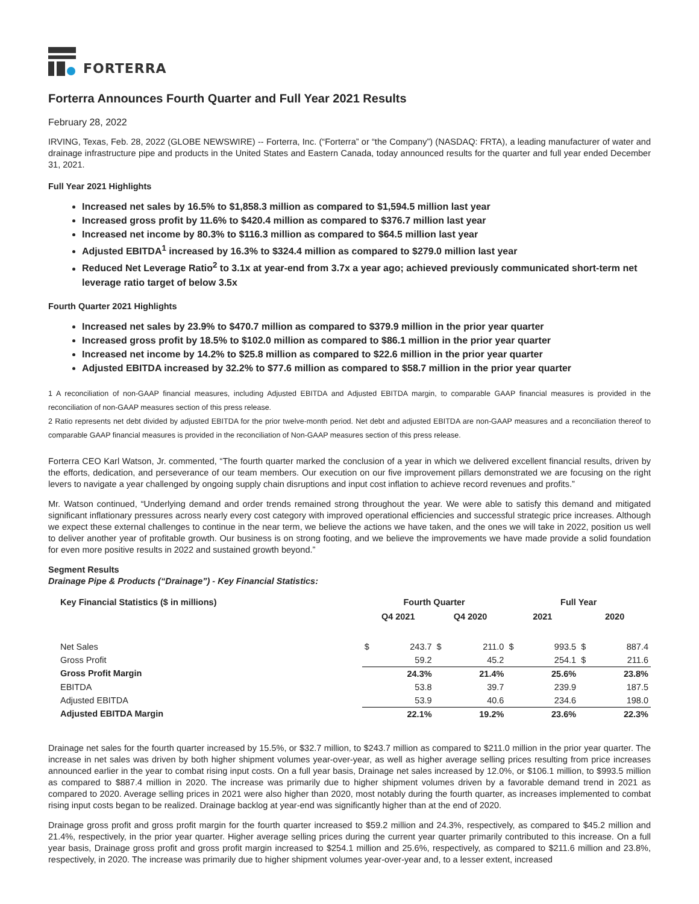FORTERRA
Forterra Announces Fourth Quarter and Full Year 2021 Results
February 28, 2022
IRVING, Texas, Feb. 28, 2022 (GLOBE NEWSWIRE) -- Forterra, Inc. (“Forterra” or “the Company”) (NASDAQ: FRTA), a leading manufacturer of water and drainage infrastructure pipe and products in the United States and Eastern Canada, today announced results for the quarter and full year ended December 31, 2021.
Full Year 2021 Highlights
Increased net sales by 16.5% to $1,858.3 million as compared to $1,594.5 million last year
Increased gross profit by 11.6% to $420.4 million as compared to $376.7 million last year
Increased net income by 80.3% to $116.3 million as compared to $64.5 million last year
Adjusted EBITDA<sup>1</sup> increased by 16.3% to $324.4 million as compared to $279.0 million last year
Reduced Net Leverage Ratio<sup>2</sup> to 3.1x at year-end from 3.7x a year ago; achieved previously communicated short-term net leverage ratio target of below 3.5x
Fourth Quarter 2021 Highlights
Increased net sales by 23.9% to $470.7 million as compared to $379.9 million in the prior year quarter
Increased gross profit by 18.5% to $102.0 million as compared to $86.1 million in the prior year quarter
Increased net income by 14.2% to $25.8 million as compared to $22.6 million in the prior year quarter
Adjusted EBITDA increased by 32.2% to $77.6 million as compared to $58.7 million in the prior year quarter
1 A reconciliation of non-GAAP financial measures, including Adjusted EBITDA and Adjusted EBITDA margin, to comparable GAAP financial measures is provided in the reconciliation of non-GAAP measures section of this press release.
2 Ratio represents net debt divided by adjusted EBITDA for the prior twelve-month period. Net debt and adjusted EBITDA are non-GAAP measures and a reconciliation thereof to comparable GAAP financial measures is provided in the reconciliation of Non-GAAP measures section of this press release.
Forterra CEO Karl Watson, Jr. commented, “The fourth quarter marked the conclusion of a year in which we delivered excellent financial results, driven by the efforts, dedication, and perseverance of our team members. Our execution on our five improvement pillars demonstrated we are focusing on the right levers to navigate a year challenged by ongoing supply chain disruptions and input cost inflation to achieve record revenues and profits.”
Mr. Watson continued, “Underlying demand and order trends remained strong throughout the year. We were able to satisfy this demand and mitigated significant inflationary pressures across nearly every cost category with improved operational efficiencies and successful strategic price increases. Although we expect these external challenges to continue in the near term, we believe the actions we have taken, and the ones we will take in 2022, position us well to deliver another year of profitable growth. Our business is on strong footing, and we believe the improvements we have made provide a solid foundation for even more positive results in 2022 and sustained growth beyond.”
Segment Results
Drainage Pipe & Products (“Drainage”) - Key Financial Statistics:
| Key Financial Statistics ($ in millions) | Fourth Quarter | | | | Full Year | | | |
| --- | --- | --- | --- | --- | --- | --- | --- | --- |
| | Q4 2021 | | Q4 2020 | | 2021 | | 2020 | |
| Net Sales | $ | 243.7 | $ | 211.0 | $ | 993.5 | $ | 887.4 |
| Gross Profit | | 59.2 | | 45.2 | | 254.1 | $ | 211.6 |
| Gross Profit Margin | | 24.3% | | 21.4% | | 25.6% | | 23.8% |
| EBITDA | | 53.8 | | 39.7 | | 239.9 | | 187.5 |
| Adjusted EBITDA | | 53.9 | | 40.6 | | 234.6 | | 198.0 |
| Adjusted EBITDA Margin | | 22.1% | | 19.2% | | 23.6% | | 22.3% |
Drainage net sales for the fourth quarter increased by 15.5%, or $32.7 million, to $243.7 million as compared to $211.0 million in the prior year quarter. The increase in net sales was driven by both higher shipment volumes year-over-year, as well as higher average selling prices resulting from price increases announced earlier in the year to combat rising input costs. On a full year basis, Drainage net sales increased by 12.0%, or $106.1 million, to $993.5 million as compared to $887.4 million in 2020. The increase was primarily due to higher shipment volumes driven by a favorable demand trend in 2021 as compared to 2020. Average selling prices in 2021 were also higher than 2020, most notably during the fourth quarter, as increases implemented to combat rising input costs began to be realized. Drainage backlog at year-end was significantly higher than at the end of 2020.
Drainage gross profit and gross profit margin for the fourth quarter increased to $59.2 million and 24.3%, respectively, as compared to $45.2 million and 21.4%, respectively, in the prior year quarter. Higher average selling prices during the current year quarter primarily contributed to this increase. On a full year basis, Drainage gross profit and gross profit margin increased to $254.1 million and 25.6%, respectively, as compared to $211.6 million and 23.8%, respectively, in 2020. The increase was primarily due to higher shipment volumes year-over-year and, to a lesser extent, increased